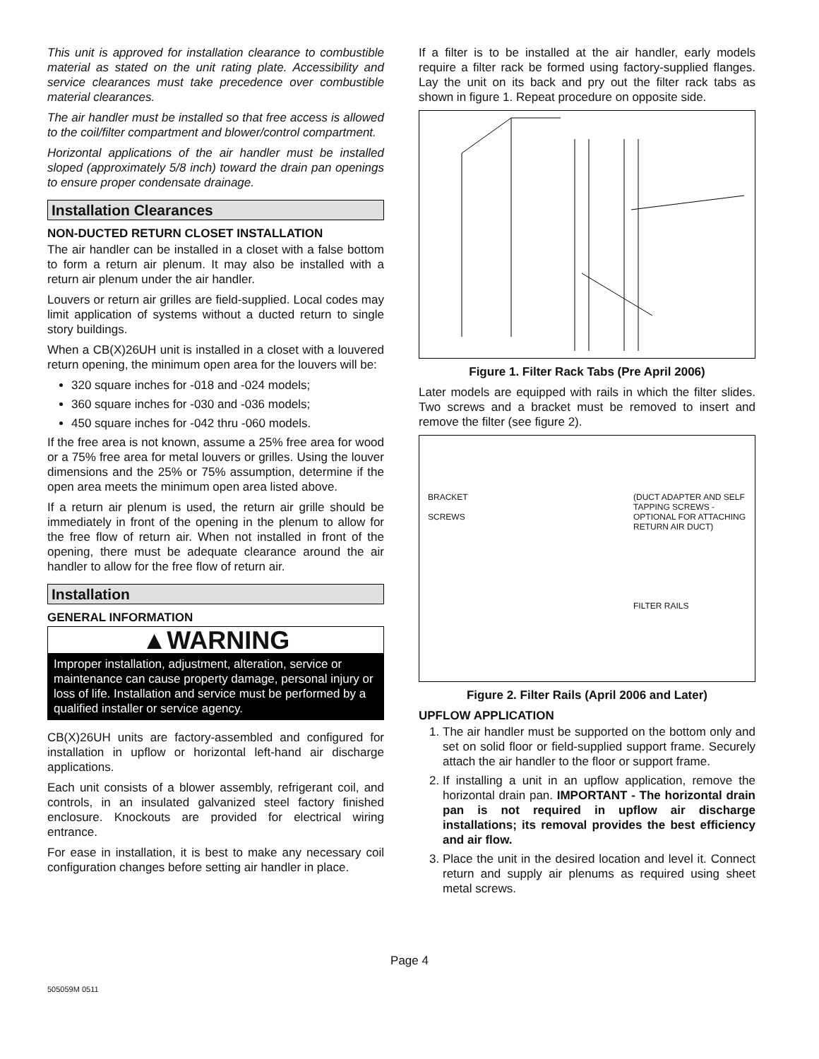This unit is approved for installation clearance to combustible material as stated on the unit rating plate. Accessibility and service clearances must take precedence over combustible material clearances.
The air handler must be installed so that free access is allowed to the coil/filter compartment and blower/control compartment.
Horizontal applications of the air handler must be installed sloped (approximately 5/8 inch) toward the drain pan openings to ensure proper condensate drainage.
Installation Clearances
NON-DUCTED RETURN CLOSET INSTALLATION
The air handler can be installed in a closet with a false bottom to form a return air plenum. It may also be installed with a return air plenum under the air handler.
Louvers or return air grilles are field-supplied. Local codes may limit application of systems without a ducted return to single story buildings.
When a CB(X)26UH unit is installed in a closet with a louvered return opening, the minimum open area for the louvers will be:
320 square inches for -018 and -024 models;
360 square inches for -030 and -036 models;
450 square inches for -042 thru -060 models.
If the free area is not known, assume a 25% free area for wood or a 75% free area for metal louvers or grilles. Using the louver dimensions and the 25% or 75% assumption, determine if the open area meets the minimum open area listed above.
If a return air plenum is used, the return air grille should be immediately in front of the opening in the plenum to allow for the free flow of return air. When not installed in front of the opening, there must be adequate clearance around the air handler to allow for the free flow of return air.
Installation
GENERAL INFORMATION
▲WARNING
Improper installation, adjustment, alteration, service or maintenance can cause property damage, personal injury or loss of life. Installation and service must be performed by a qualified installer or service agency.
CB(X)26UH units are factory-assembled and configured for installation in upflow or horizontal left-hand air discharge applications.
Each unit consists of a blower assembly, refrigerant coil, and controls, in an insulated galvanized steel factory finished enclosure. Knockouts are provided for electrical wiring entrance.
For ease in installation, it is best to make any necessary coil configuration changes before setting air handler in place.
If a filter is to be installed at the air handler, early models require a filter rack be formed using factory-supplied flanges. Lay the unit on its back and pry out the filter rack tabs as shown in figure 1. Repeat procedure on opposite side.
Figure 1. Filter Rack Tabs (Pre April 2006)
Later models are equipped with rails in which the filter slides. Two screws and a bracket must be removed to insert and remove the filter (see figure 2).
BRACKET
SCREWS
(DUCT ADAPTER AND SELF TAPPING SCREWS - OPTIONAL FOR ATTACHING RETURN AIR DUCT)
FILTER RAILS
Figure 2. Filter Rails (April 2006 and Later)
UPFLOW APPLICATION
1. The air handler must be supported on the bottom only and set on solid floor or field-supplied support frame. Securely attach the air handler to the floor or support frame.
2. If installing a unit in an upflow application, remove the horizontal drain pan. IMPORTANT - The horizontal drain pan is not required in upflow air discharge installations; its removal provides the best efficiency and air flow.
3. Place the unit in the desired location and level it. Connect return and supply air plenums as required using sheet metal screws.
Page 4
505059M 0511